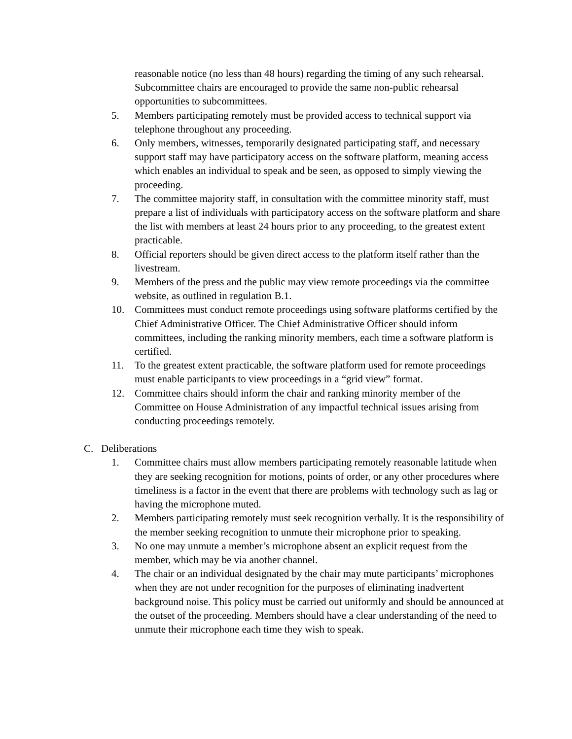reasonable notice (no less than 48 hours) regarding the timing of any such rehearsal. Subcommittee chairs are encouraged to provide the same non-public rehearsal opportunities to subcommittees.
5. Members participating remotely must be provided access to technical support via telephone throughout any proceeding.
6. Only members, witnesses, temporarily designated participating staff, and necessary support staff may have participatory access on the software platform, meaning access which enables an individual to speak and be seen, as opposed to simply viewing the proceeding.
7. The committee majority staff, in consultation with the committee minority staff, must prepare a list of individuals with participatory access on the software platform and share the list with members at least 24 hours prior to any proceeding, to the greatest extent practicable.
8. Official reporters should be given direct access to the platform itself rather than the livestream.
9. Members of the press and the public may view remote proceedings via the committee website, as outlined in regulation B.1.
10. Committees must conduct remote proceedings using software platforms certified by the Chief Administrative Officer. The Chief Administrative Officer should inform committees, including the ranking minority members, each time a software platform is certified.
11. To the greatest extent practicable, the software platform used for remote proceedings must enable participants to view proceedings in a “grid view” format.
12. Committee chairs should inform the chair and ranking minority member of the Committee on House Administration of any impactful technical issues arising from conducting proceedings remotely.
C. Deliberations
1. Committee chairs must allow members participating remotely reasonable latitude when they are seeking recognition for motions, points of order, or any other procedures where timeliness is a factor in the event that there are problems with technology such as lag or having the microphone muted.
2. Members participating remotely must seek recognition verbally. It is the responsibility of the member seeking recognition to unmute their microphone prior to speaking.
3. No one may unmute a member’s microphone absent an explicit request from the member, which may be via another channel.
4. The chair or an individual designated by the chair may mute participants’ microphones when they are not under recognition for the purposes of eliminating inadvertent background noise. This policy must be carried out uniformly and should be announced at the outset of the proceeding. Members should have a clear understanding of the need to unmute their microphone each time they wish to speak.